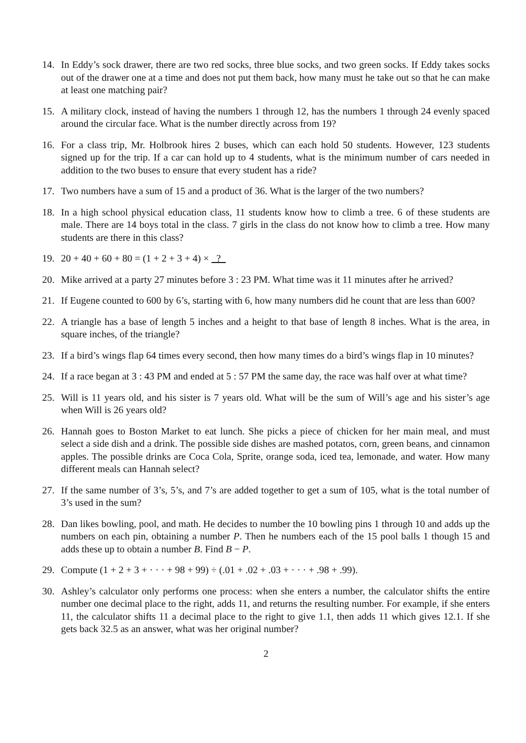14. In Eddy’s sock drawer, there are two red socks, three blue socks, and two green socks. If Eddy takes socks out of the drawer one at a time and does not put them back, how many must he take out so that he can make at least one matching pair?
15. A military clock, instead of having the numbers 1 through 12, has the numbers 1 through 24 evenly spaced around the circular face. What is the number directly across from 19?
16. For a class trip, Mr. Holbrook hires 2 buses, which can each hold 50 students. However, 123 students signed up for the trip. If a car can hold up to 4 students, what is the minimum number of cars needed in addition to the two buses to ensure that every student has a ride?
17. Two numbers have a sum of 15 and a product of 36. What is the larger of the two numbers?
18. In a high school physical education class, 11 students know how to climb a tree. 6 of these students are male. There are 14 boys total in the class. 7 girls in the class do not know how to climb a tree. How many students are there in this class?
19. 20 + 40 + 60 + 80 = (1 + 2 + 3 + 4) × ?
20. Mike arrived at a party 27 minutes before 3 : 23 PM. What time was it 11 minutes after he arrived?
21. If Eugene counted to 600 by 6’s, starting with 6, how many numbers did he count that are less than 600?
22. A triangle has a base of length 5 inches and a height to that base of length 8 inches. What is the area, in square inches, of the triangle?
23. If a bird’s wings flap 64 times every second, then how many times do a bird’s wings flap in 10 minutes?
24. If a race began at 3 : 43 PM and ended at 5 : 57 PM the same day, the race was half over at what time?
25. Will is 11 years old, and his sister is 7 years old. What will be the sum of Will’s age and his sister’s age when Will is 26 years old?
26. Hannah goes to Boston Market to eat lunch. She picks a piece of chicken for her main meal, and must select a side dish and a drink. The possible side dishes are mashed potatos, corn, green beans, and cinnamon apples. The possible drinks are Coca Cola, Sprite, orange soda, iced tea, lemonade, and water. How many different meals can Hannah select?
27. If the same number of 3’s, 5’s, and 7’s are added together to get a sum of 105, what is the total number of 3’s used in the sum?
28. Dan likes bowling, pool, and math. He decides to number the 10 bowling pins 1 through 10 and adds up the numbers on each pin, obtaining a number P. Then he numbers each of the 15 pool balls 1 though 15 and adds these up to obtain a number B. Find B − P.
29. Compute (1 + 2 + 3 + · · · + 98 + 99) ÷ (.01 + .02 + .03 + · · · + .98 + .99).
30. Ashley’s calculator only performs one process: when she enters a number, the calculator shifts the entire number one decimal place to the right, adds 11, and returns the resulting number. For example, if she enters 11, the calculator shifts 11 a decimal place to the right to give 1.1, then adds 11 which gives 12.1. If she gets back 32.5 as an answer, what was her original number?
2